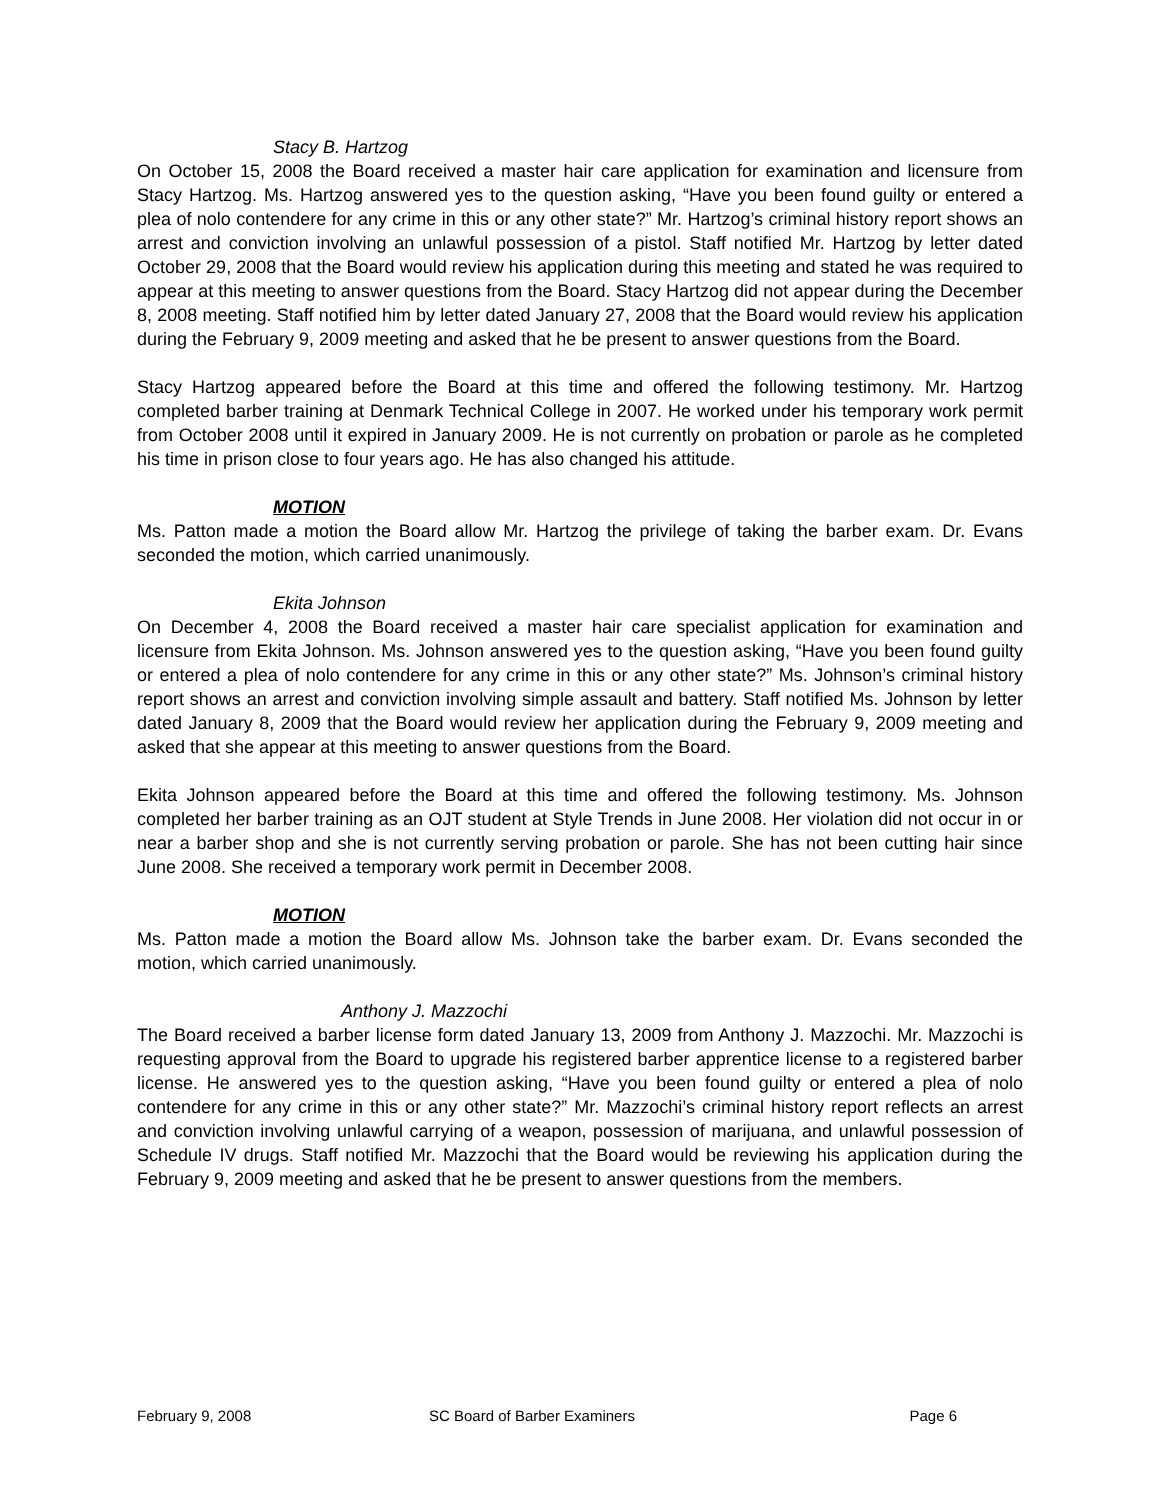Stacy B. Hartzog
On October 15, 2008 the Board received a master hair care application for examination and licensure from Stacy Hartzog. Ms. Hartzog answered yes to the question asking, “Have you been found guilty or entered a plea of nolo contendere for any crime in this or any other state?” Mr. Hartzog’s criminal history report shows an arrest and conviction involving an unlawful possession of a pistol. Staff notified Mr. Hartzog by letter dated October 29, 2008 that the Board would review his application during this meeting and stated he was required to appear at this meeting to answer questions from the Board. Stacy Hartzog did not appear during the December 8, 2008 meeting. Staff notified him by letter dated January 27, 2008 that the Board would review his application during the February 9, 2009 meeting and asked that he be present to answer questions from the Board.
Stacy Hartzog appeared before the Board at this time and offered the following testimony. Mr. Hartzog completed barber training at Denmark Technical College in 2007. He worked under his temporary work permit from October 2008 until it expired in January 2009. He is not currently on probation or parole as he completed his time in prison close to four years ago. He has also changed his attitude.
MOTION
Ms. Patton made a motion the Board allow Mr. Hartzog the privilege of taking the barber exam. Dr. Evans seconded the motion, which carried unanimously.
Ekita Johnson
On December 4, 2008 the Board received a master hair care specialist application for examination and licensure from Ekita Johnson. Ms. Johnson answered yes to the question asking, “Have you been found guilty or entered a plea of nolo contendere for any crime in this or any other state?” Ms. Johnson’s criminal history report shows an arrest and conviction involving simple assault and battery. Staff notified Ms. Johnson by letter dated January 8, 2009 that the Board would review her application during the February 9, 2009 meeting and asked that she appear at this meeting to answer questions from the Board.
Ekita Johnson appeared before the Board at this time and offered the following testimony. Ms. Johnson completed her barber training as an OJT student at Style Trends in June 2008. Her violation did not occur in or near a barber shop and she is not currently serving probation or parole. She has not been cutting hair since June 2008. She received a temporary work permit in December 2008.
MOTION
Ms. Patton made a motion the Board allow Ms. Johnson take the barber exam. Dr. Evans seconded the motion, which carried unanimously.
Anthony J. Mazzochi
The Board received a barber license form dated January 13, 2009 from Anthony J. Mazzochi. Mr. Mazzochi is requesting approval from the Board to upgrade his registered barber apprentice license to a registered barber license. He answered yes to the question asking, “Have you been found guilty or entered a plea of nolo contendere for any crime in this or any other state?” Mr. Mazzochi’s criminal history report reflects an arrest and conviction involving unlawful carrying of a weapon, possession of marijuana, and unlawful possession of Schedule IV drugs. Staff notified Mr. Mazzochi that the Board would be reviewing his application during the February 9, 2009 meeting and asked that he be present to answer questions from the members.
February 9, 2008 SC Board of Barber Examiners Page 6